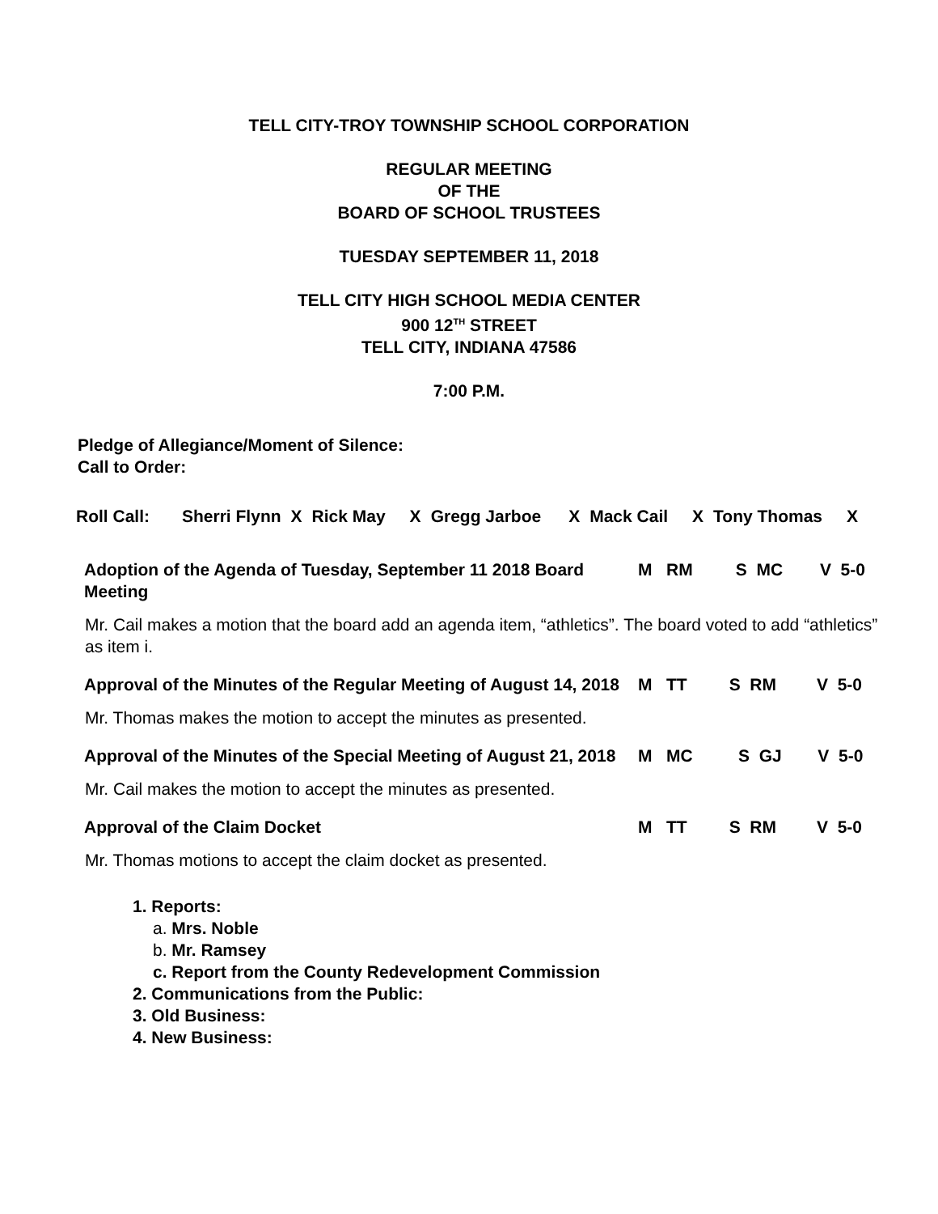TELL CITY-TROY TOWNSHIP SCHOOL CORPORATION
REGULAR MEETING
OF THE
BOARD OF SCHOOL TRUSTEES
TUESDAY SEPTEMBER 11, 2018
TELL CITY HIGH SCHOOL MEDIA CENTER
900 12<sup>TH</sup> STREET
TELL CITY, INDIANA 47586
7:00 P.M.
Pledge of Allegiance/Moment of Silence:
Call to Order:
| Roll Call: | Sherri Flynn | X | Rick May | X | Gregg Jarboe | X | Mack Cail | X | Tony Thomas | X |
| Adoption of the Agenda of Tuesday, September 11 2018 Board Meeting | M RM | S MC | V 5-0 |
Mr. Cail makes a motion that the board add an agenda item, “athletics”. The board voted to add “athletics” as item i.
| Approval of the Minutes of the Regular Meeting of August 14, 2018 | M TT | S RM | V 5-0 |
Mr. Thomas makes the motion to accept the minutes as presented.
| Approval of the Minutes of the Special Meeting of August 21, 2018 | M MC | S GJ | V 5-0 |
Mr. Cail makes the motion to accept the minutes as presented.
| Approval of the Claim Docket | M TT | S RM | V 5-0 |
Mr. Thomas motions to accept the claim docket as presented.
1. Reports:
a. Mrs. Noble
b. Mr. Ramsey
c. Report from the County Redevelopment Commission
2. Communications from the Public:
3. Old Business:
4. New Business: